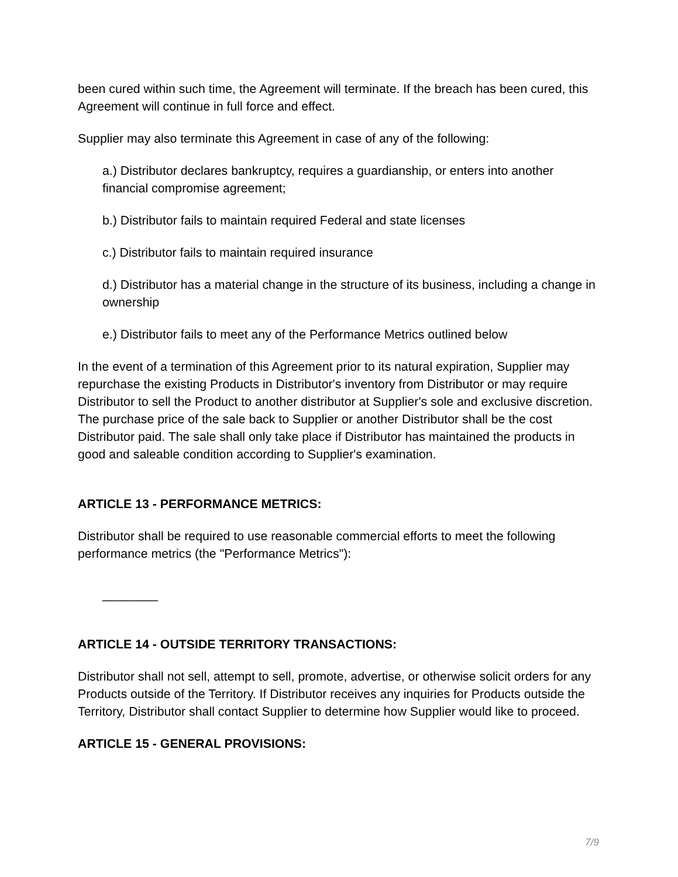been cured within such time, the Agreement will terminate. If the breach has been cured, this Agreement will continue in full force and effect.
Supplier may also terminate this Agreement in case of any of the following:
a.) Distributor declares bankruptcy, requires a guardianship, or enters into another financial compromise agreement;
b.) Distributor fails to maintain required Federal and state licenses
c.) Distributor fails to maintain required insurance
d.) Distributor has a material change in the structure of its business, including a change in ownership
e.) Distributor fails to meet any of the Performance Metrics outlined below
In the event of a termination of this Agreement prior to its natural expiration, Supplier may repurchase the existing Products in Distributor's inventory from Distributor or may require Distributor to sell the Product to another distributor at Supplier's sole and exclusive discretion. The purchase price of the sale back to Supplier or another Distributor shall be the cost Distributor paid. The sale shall only take place if Distributor has maintained the products in good and saleable condition according to Supplier's examination.
ARTICLE 13 - PERFORMANCE METRICS:
Distributor shall be required to use reasonable commercial efforts to meet the following performance metrics (the "Performance Metrics"):
________
ARTICLE 14 - OUTSIDE TERRITORY TRANSACTIONS:
Distributor shall not sell, attempt to sell, promote, advertise, or otherwise solicit orders for any Products outside of the Territory. If Distributor receives any inquiries for Products outside the Territory, Distributor shall contact Supplier to determine how Supplier would like to proceed.
ARTICLE 15 - GENERAL PROVISIONS:
7/9